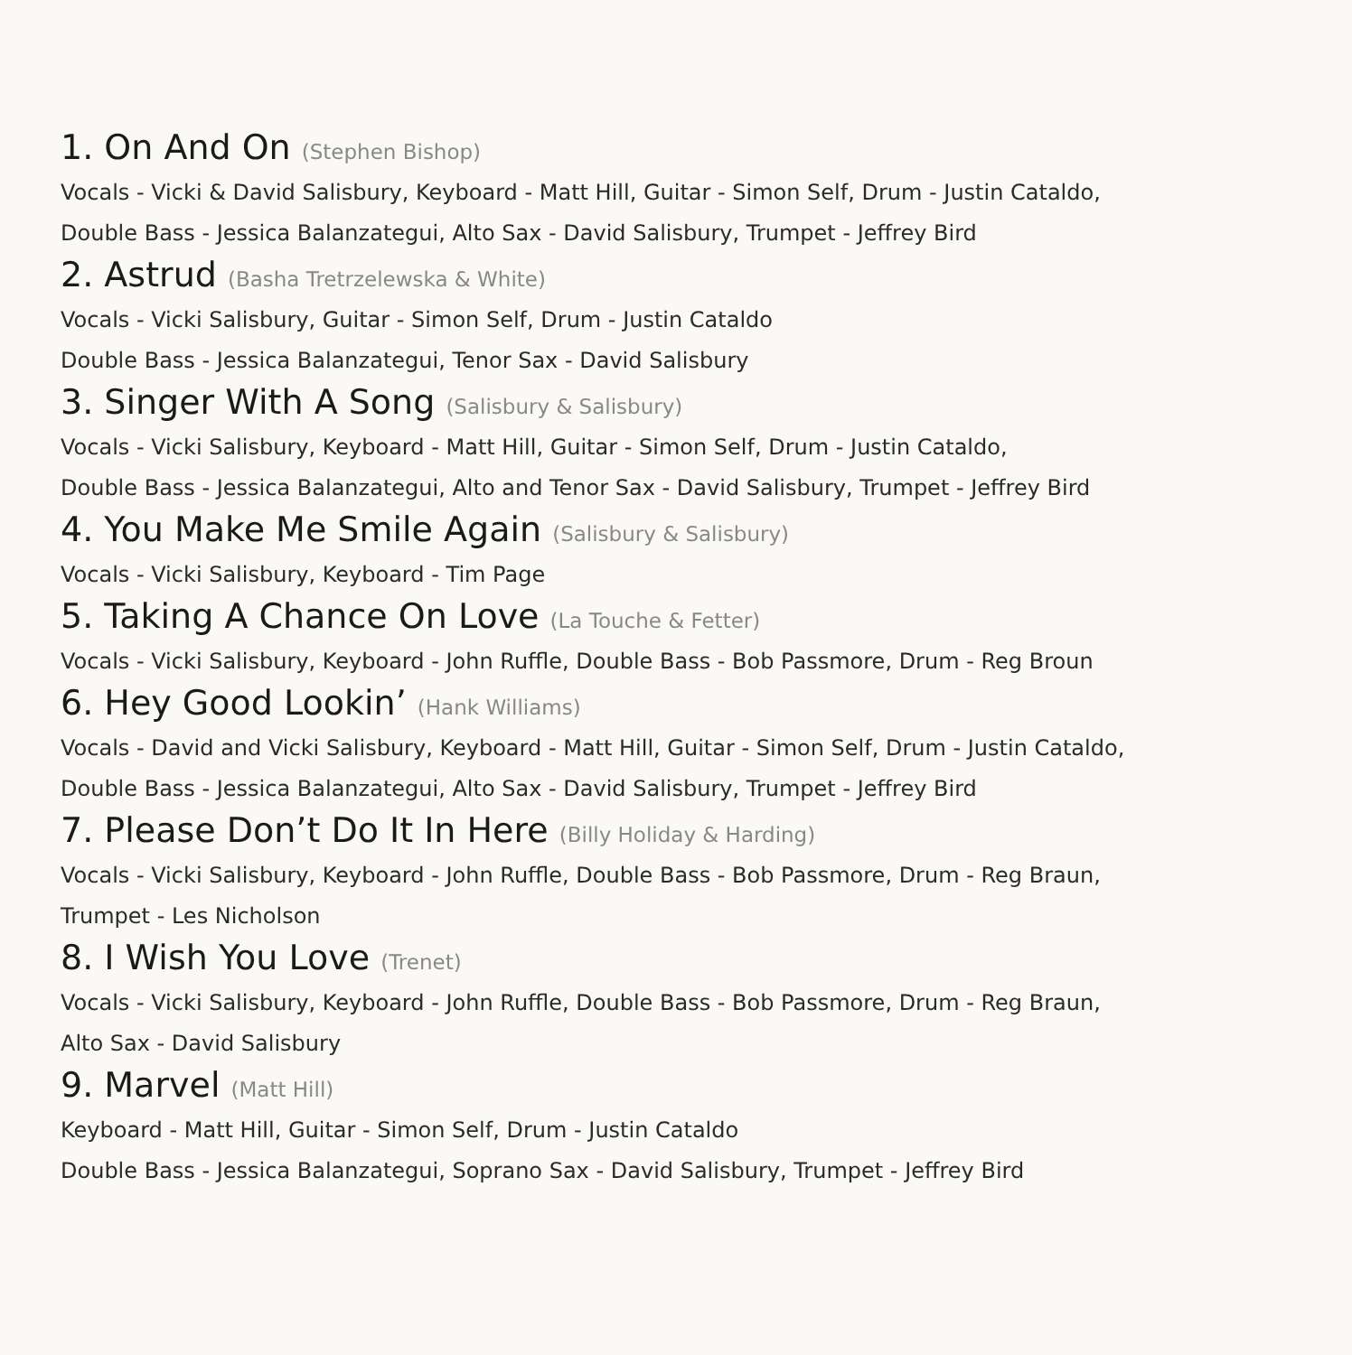1. On And On (Stephen Bishop)
Vocals - Vicki & David Salisbury, Keyboard - Matt Hill, Guitar - Simon Self, Drum - Justin Cataldo,
Double Bass - Jessica Balanzategui, Alto Sax - David Salisbury, Trumpet - Jeffrey Bird
2. Astrud (Basha Tretrzelewska & White)
Vocals - Vicki Salisbury, Guitar - Simon Self, Drum - Justin Cataldo
Double Bass - Jessica Balanzategui, Tenor Sax - David Salisbury
3. Singer With A Song (Salisbury & Salisbury)
Vocals - Vicki Salisbury, Keyboard - Matt Hill, Guitar - Simon Self, Drum - Justin Cataldo,
Double Bass - Jessica Balanzategui, Alto and Tenor Sax - David Salisbury, Trumpet - Jeffrey Bird
4. You Make Me Smile Again (Salisbury & Salisbury)
Vocals - Vicki Salisbury, Keyboard - Tim Page
5. Taking A Chance On Love (La Touche & Fetter)
Vocals - Vicki Salisbury, Keyboard - John Ruffle, Double Bass - Bob Passmore, Drum - Reg Broun
6. Hey Good Lookin’ (Hank Williams)
Vocals - David and Vicki Salisbury, Keyboard - Matt Hill, Guitar - Simon Self, Drum - Justin Cataldo,
Double Bass - Jessica Balanzategui, Alto Sax - David Salisbury, Trumpet - Jeffrey Bird
7. Please Don’t Do It In Here (Billy Holiday & Harding)
Vocals - Vicki Salisbury, Keyboard - John Ruffle, Double Bass - Bob Passmore, Drum - Reg Braun,
Trumpet - Les Nicholson
8. I Wish You Love (Trenet)
Vocals - Vicki Salisbury, Keyboard - John Ruffle, Double Bass - Bob Passmore, Drum - Reg Braun,
Alto Sax - David Salisbury
9. Marvel (Matt Hill)
Keyboard - Matt Hill, Guitar - Simon Self, Drum - Justin Cataldo
Double Bass - Jessica Balanzategui, Soprano Sax - David Salisbury, Trumpet - Jeffrey Bird